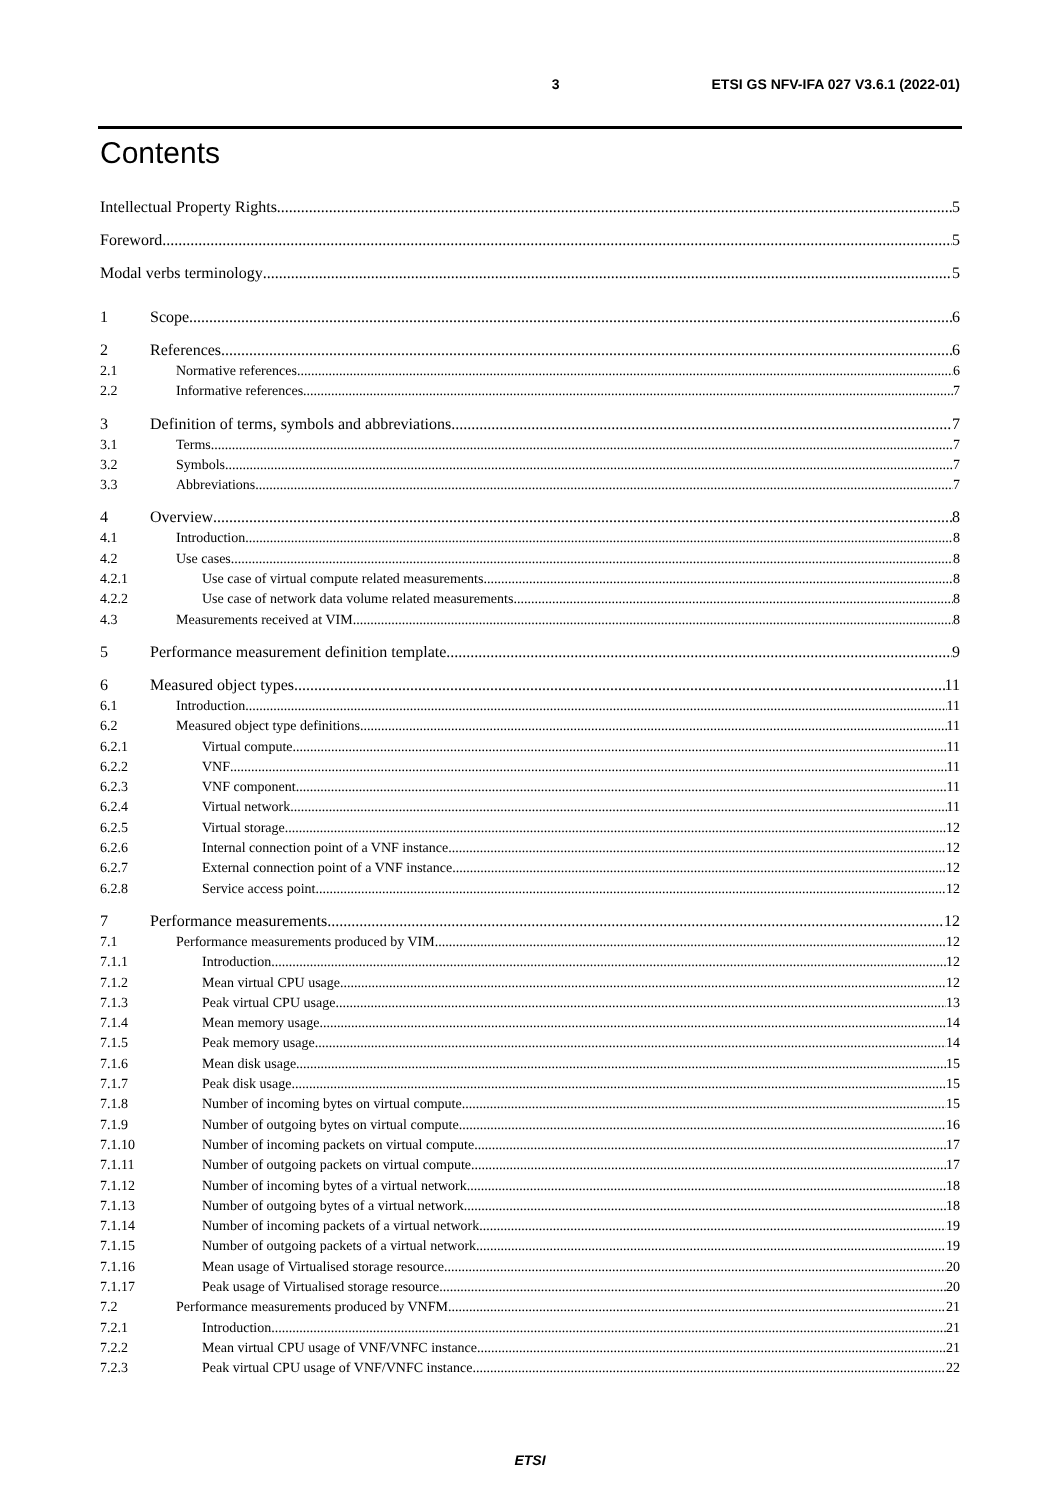3 ETSI GS NFV-IFA 027 V3.6.1 (2022-01)
Contents
Intellectual Property Rights 5
Foreword 5
Modal verbs terminology 5
1 Scope 6
2 References 6
2.1 Normative references 6
2.2 Informative references 7
3 Definition of terms, symbols and abbreviations 7
3.1 Terms 7
3.2 Symbols 7
3.3 Abbreviations 7
4 Overview 8
4.1 Introduction 8
4.2 Use cases 8
4.2.1 Use case of virtual compute related measurements 8
4.2.2 Use case of network data volume related measurements 8
4.3 Measurements received at VIM 8
5 Performance measurement definition template 9
6 Measured object types 11
6.1 Introduction 11
6.2 Measured object type definitions 11
6.2.1 Virtual compute 11
6.2.2 VNF 11
6.2.3 VNF component 11
6.2.4 Virtual network 11
6.2.5 Virtual storage 12
6.2.6 Internal connection point of a VNF instance 12
6.2.7 External connection point of a VNF instance 12
6.2.8 Service access point 12
7 Performance measurements 12
7.1 Performance measurements produced by VIM 12
7.1.1 Introduction 12
7.1.2 Mean virtual CPU usage 12
7.1.3 Peak virtual CPU usage 13
7.1.4 Mean memory usage 14
7.1.5 Peak memory usage 14
7.1.6 Mean disk usage 15
7.1.7 Peak disk usage 15
7.1.8 Number of incoming bytes on virtual compute 15
7.1.9 Number of outgoing bytes on virtual compute 16
7.1.10 Number of incoming packets on virtual compute 17
7.1.11 Number of outgoing packets on virtual compute 17
7.1.12 Number of incoming bytes of a virtual network 18
7.1.13 Number of outgoing bytes of a virtual network 18
7.1.14 Number of incoming packets of a virtual network 19
7.1.15 Number of outgoing packets of a virtual network 19
7.1.16 Mean usage of Virtualised storage resource 20
7.1.17 Peak usage of Virtualised storage resource 20
7.2 Performance measurements produced by VNFM 21
7.2.1 Introduction 21
7.2.2 Mean virtual CPU usage of VNF/VNFC instance 21
7.2.3 Peak virtual CPU usage of VNF/VNFC instance 22
ETSI